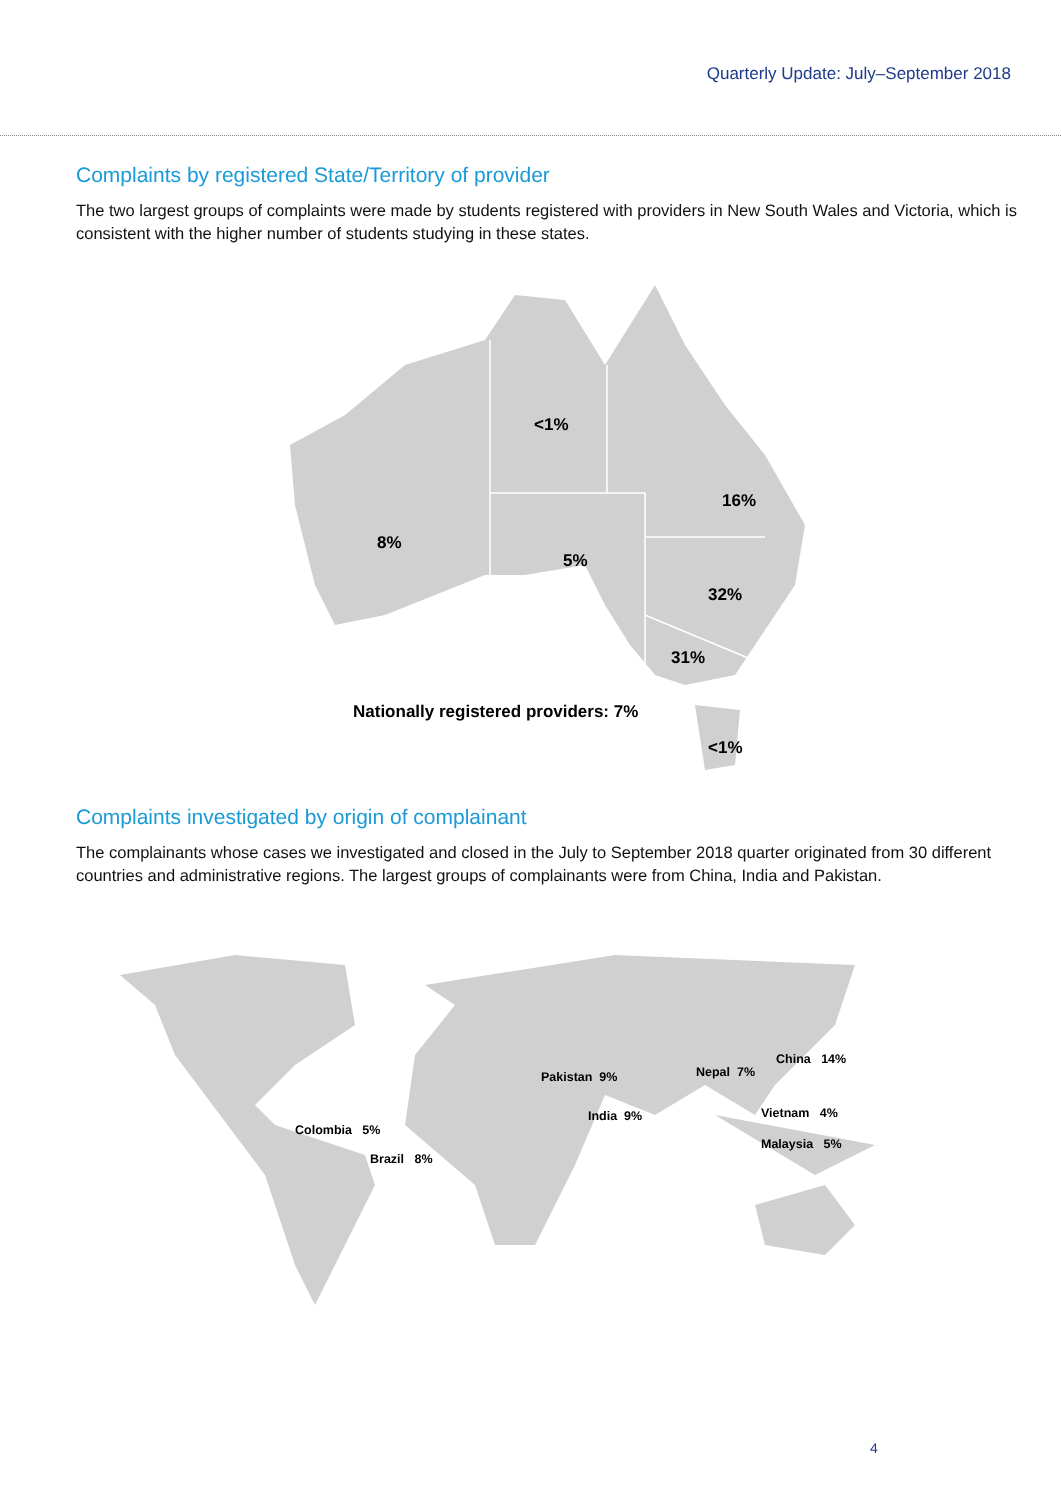Quarterly Update: July–September 2018
Complaints by registered State/Territory of provider
The two largest groups of complaints were made by students registered with providers in New South Wales and Victoria, which is consistent with the higher number of students studying in these states.
<1%
16%
8%
5%
32%
31%
Nationally registered providers: 7%
<1%
Complaints investigated by origin of complainant
The complainants whose cases we investigated and closed in the July to September 2018 quarter originated from 30 different countries and administrative regions. The largest groups of complainants were from China, India and Pakistan.
China 14%
Pakistan 9% Nepal 7%
Vietnam 4%
India 9%
Colombia 5%
Malaysia 5%
Brazil 8%
4